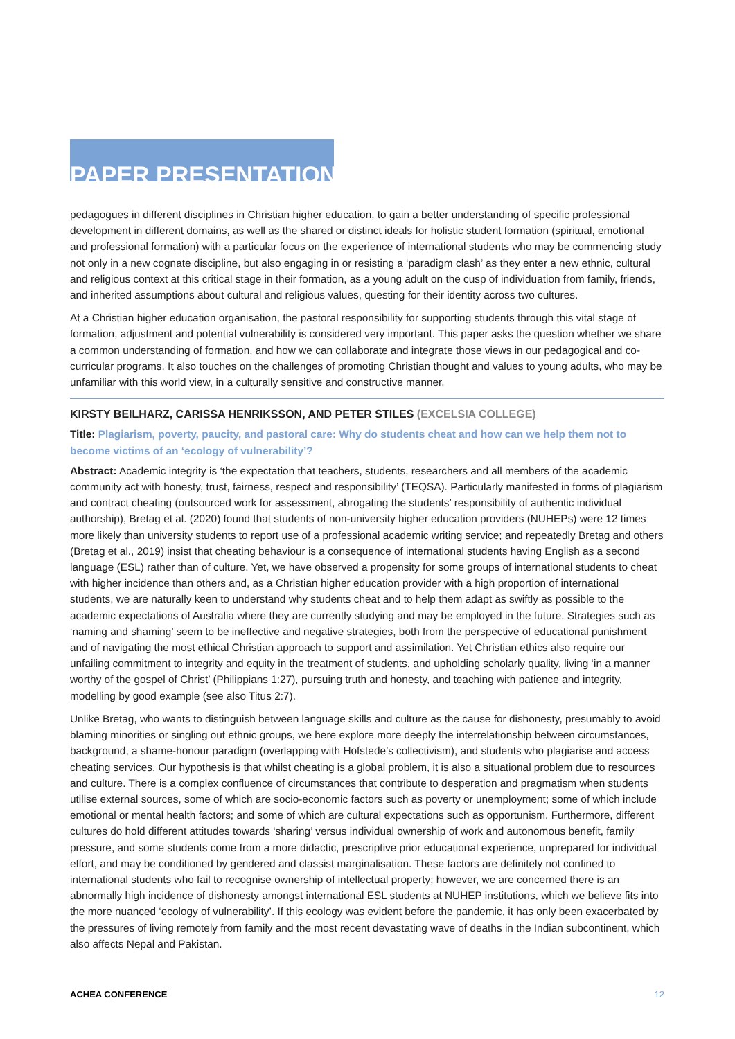PAPER PRESENTATIONS
pedagogues in different disciplines in Christian higher education, to gain a better understanding of specific professional development in different domains, as well as the shared or distinct ideals for holistic student formation (spiritual, emotional and professional formation) with a particular focus on the experience of international students who may be commencing study not only in a new cognate discipline, but also engaging in or resisting a ‘paradigm clash’ as they enter a new ethnic, cultural and religious context at this critical stage in their formation, as a young adult on the cusp of individuation from family, friends, and inherited assumptions about cultural and religious values, questing for their identity across two cultures.
At a Christian higher education organisation, the pastoral responsibility for supporting students through this vital stage of formation, adjustment and potential vulnerability is considered very important. This paper asks the question whether we share a common understanding of formation, and how we can collaborate and integrate those views in our pedagogical and co-curricular programs. It also touches on the challenges of promoting Christian thought and values to young adults, who may be unfamiliar with this world view, in a culturally sensitive and constructive manner.
KIRSTY BEILHARZ, CARISSA HENRIKSSON, AND PETER STILES (EXCELSIA COLLEGE)
Title: Plagiarism, poverty, paucity, and pastoral care: Why do students cheat and how can we help them not to become victims of an ‘ecology of vulnerability’?
Abstract: Academic integrity is ‘the expectation that teachers, students, researchers and all members of the academic community act with honesty, trust, fairness, respect and responsibility’ (TEQSA). Particularly manifested in forms of plagiarism and contract cheating (outsourced work for assessment, abrogating the students’ responsibility of authentic individual authorship), Bretag et al. (2020) found that students of non-university higher education providers (NUHEPs) were 12 times more likely than university students to report use of a professional academic writing service; and repeatedly Bretag and others (Bretag et al., 2019) insist that cheating behaviour is a consequence of international students having English as a second language (ESL) rather than of culture. Yet, we have observed a propensity for some groups of international students to cheat with higher incidence than others and, as a Christian higher education provider with a high proportion of international students, we are naturally keen to understand why students cheat and to help them adapt as swiftly as possible to the academic expectations of Australia where they are currently studying and may be employed in the future. Strategies such as ‘naming and shaming’ seem to be ineffective and negative strategies, both from the perspective of educational punishment and of navigating the most ethical Christian approach to support and assimilation. Yet Christian ethics also require our unfailing commitment to integrity and equity in the treatment of students, and upholding scholarly quality, living ‘in a manner worthy of the gospel of Christ’ (Philippians 1:27), pursuing truth and honesty, and teaching with patience and integrity, modelling by good example (see also Titus 2:7).
Unlike Bretag, who wants to distinguish between language skills and culture as the cause for dishonesty, presumably to avoid blaming minorities or singling out ethnic groups, we here explore more deeply the interrelationship between circumstances, background, a shame-honour paradigm (overlapping with Hofstede’s collectivism), and students who plagiarise and access cheating services. Our hypothesis is that whilst cheating is a global problem, it is also a situational problem due to resources and culture. There is a complex confluence of circumstances that contribute to desperation and pragmatism when students utilise external sources, some of which are socio-economic factors such as poverty or unemployment; some of which include emotional or mental health factors; and some of which are cultural expectations such as opportunism. Furthermore, different cultures do hold different attitudes towards ‘sharing’ versus individual ownership of work and autonomous benefit, family pressure, and some students come from a more didactic, prescriptive prior educational experience, unprepared for individual effort, and may be conditioned by gendered and classist marginalisation. These factors are definitely not confined to international students who fail to recognise ownership of intellectual property; however, we are concerned there is an abnormally high incidence of dishonesty amongst international ESL students at NUHEP institutions, which we believe fits into the more nuanced ‘ecology of vulnerability’. If this ecology was evident before the pandemic, it has only been exacerbated by the pressures of living remotely from family and the most recent devastating wave of deaths in the Indian subcontinent, which also affects Nepal and Pakistan.
ACHEA CONFERENCE 12